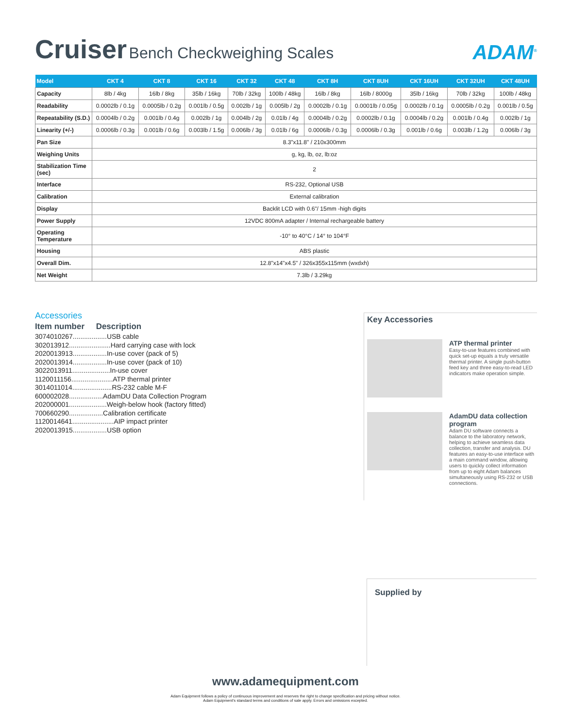Cruiser Bench Checkweighing Scales
ADAM<sup>®</sup>
| Model | CKT 4 | CKT 8 | CKT 16 | CKT 32 | CKT 48 | CKT 8H | CKT 8UH | CKT 16UH | CKT 32UH | CKT 48UH |
| --- | --- | --- | --- | --- | --- | --- | --- | --- | --- | --- |
| Capacity | 8lb / 4kg | 16lb / 8kg | 35lb / 16kg | 70lb / 32kg | 100lb / 48kg | 16lb / 8kg | 16lb / 8000g | 35lb / 16kg | 70lb / 32kg | 100lb / 48kg |
| Readability | 0.0002lb / 0.1g | 0.0005lb / 0.2g | 0.001lb / 0.5g | 0.002lb / 1g | 0.005lb / 2g | 0.0002lb / 0.1g | 0.0001lb / 0.05g | 0.0002lb / 0.1g | 0.0005lb / 0.2g | 0.001lb / 0.5g |
| Repeatability (S.D.) | 0.0004lb / 0.2g | 0.001lb / 0.4g | 0.002lb / 1g | 0.004lb / 2g | 0.01lb / 4g | 0.0004lb / 0.2g | 0.0002lb / 0.1g | 0.0004lb / 0.2g | 0.001lb / 0.4g | 0.002lb / 1g |
| Linearity (+/-) | 0.0006lb / 0.3g | 0.001lb / 0.6g | 0.003lb / 1.5g | 0.006lb / 3g | 0.01lb / 6g | 0.0006lb / 0.3g | 0.0006lb / 0.3g | 0.001lb / 0.6g | 0.003lb / 1.2g | 0.006lb / 3g |
| Pan Size | 8.3"x11.8" / 210x300mm | | | | | | | | | |
| Weighing Units | g, kg, lb, oz, lb:oz | | | | | | | | | |
| Stabilization Time (sec) | 2 | | | | | | | | | |
| Interface | RS-232, Optional USB | | | | | | | | | |
| Calibration | External calibration | | | | | | | | | |
| Display | Backlit LCD with 0.6"/ 15mm -high digits | | | | | | | | | |
| Power Supply | 12VDC 800mA adapter / Internal rechargeable battery | | | | | | | | | |
| Operating Temperature | -10° to 40°C / 14° to 104°F | | | | | | | | | |
| Housing | ABS plastic | | | | | | | | | |
| Overall Dim. | 12.8"x14"x4.5" / 326x355x115mm (wxdxh) | | | | | | | | | |
| Net Weight | 7.3lb / 3.29kg | | | | | | | | | |
Accessories
Item number Description
3074010267..................USB cable
302013912......................Hard carrying case with lock
2020013913..................In-use cover (pack of 5)
2020013914..................In-use cover (pack of 10)
3022013911....................In-use cover
1120011156......................ATP thermal printer
3014011014.....................RS-232 cable M-F
600002028..................AdamDU Data Collection Program
202000001....................Weigh-below hook (factory fitted)
700660290..................Calibration certificate
1120014641......................AIP impact printer
2020013915..................USB option
Key Accessories
ATP thermal printer
Easy-to-use features combined with quick set-up equals a truly versatile thermal printer. A single push-button feed key and three easy-to-read LED indicators make operation simple.
AdamDU data collection program
Adam DU software connects a balance to the laboratory network, helping to achieve seamless data collection, transfer and analysis. DU features an easy-to-use interface with a main command window, allowing users to quickly collect information from up to eight Adam balances simultaneously using RS-232 or USB connections.
Supplied by
www.adamequipment.com
Adam Equipment follows a policy of continuous improvement and reserves the right to change specification and pricing without notice.
Adam Equipment's standard terms and conditions of sale apply. Errors and omissions excepted.